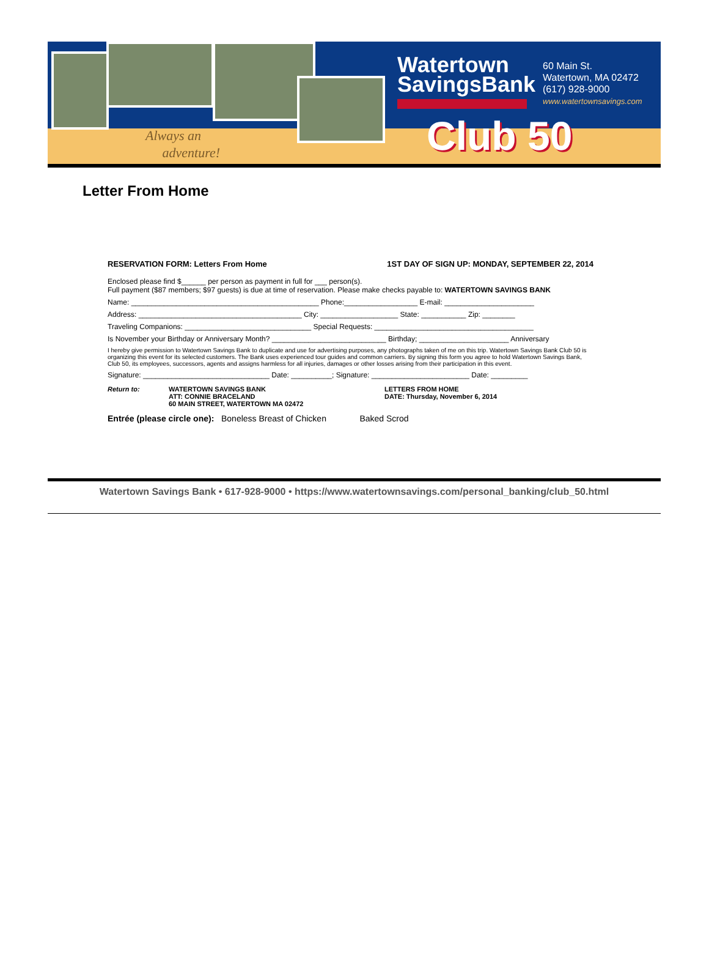Always an
adventure!
Watertown
SavingsBank
60 Main St.
Watertown, MA 02472
(617) 928-9000
www.watertownsavings.com
Club 50
Letter From Home
RESERVATION FORM: Letters From Home 1ST DAY OF SIGN UP: MONDAY, SEPTEMBER 22, 2014
Enclosed please find $______ per person as payment in full for ___ person(s).
Full payment ($87 members; $97 guests) is due at time of reservation. Please make checks payable to: WATERTOWN SAVINGS BANK
Name: ______________________________________________ Phone:__________________ E-mail: ______________________
Address: ________________________________________ City: ___________________ State: ___________ Zip: ________
Traveling Companions: _______________________________ Special Requests: _______________________________________
Is November your Birthday or Anniversary Month? ____________________________ Birthday; ______________________ Anniversary
I hereby give permission to Watertown Savings Bank to duplicate and use for advertising purposes, any photographs taken of me on this trip. Watertown Savings Bank Club 50 is organizing this event for its selected customers. The Bank uses experienced tour guides and common carriers. By signing this form you agree to hold Watertown Savings Bank, Club 50, its employees, successors, agents and assigns harmless for all injuries, damages or other losses arising from their participation in this event.
Signature: _______________________________ Date: __________; Signature: ________________________ Date: _________
Return to: WATERTOWN SAVINGS BANK
ATT: CONNIE BRACELAND
60 MAIN STREET, WATERTOWN MA 02472
LETTERS FROM HOME
DATE: Thursday, November 6, 2014
Entrée (please circle one): Boneless Breast of Chicken Baked Scrod
Watertown Savings Bank • 617-928-9000 • https://www.watertownsavings.com/personal_banking/club_50.html